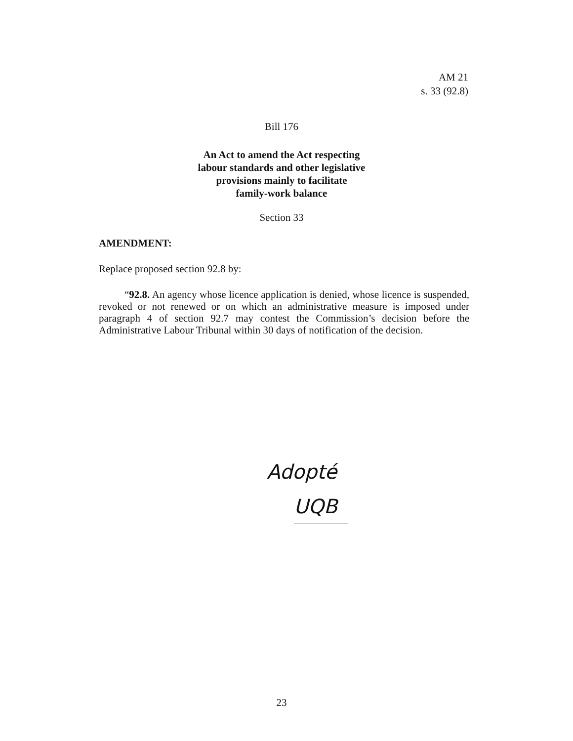AM 21
s. 33 (92.8)
Bill 176
An Act to amend the Act respecting
labour standards and other legislative
provisions mainly to facilitate
family-work balance
Section 33
AMENDMENT:
Replace proposed section 92.8 by:
“92.8. An agency whose licence application is denied, whose licence is suspended, revoked or not renewed or on which an administrative measure is imposed under paragraph 4 of section 92.7 may contest the Commission’s decision before the Administrative Labour Tribunal within 30 days of notification of the decision.
Adopté
UQB
23